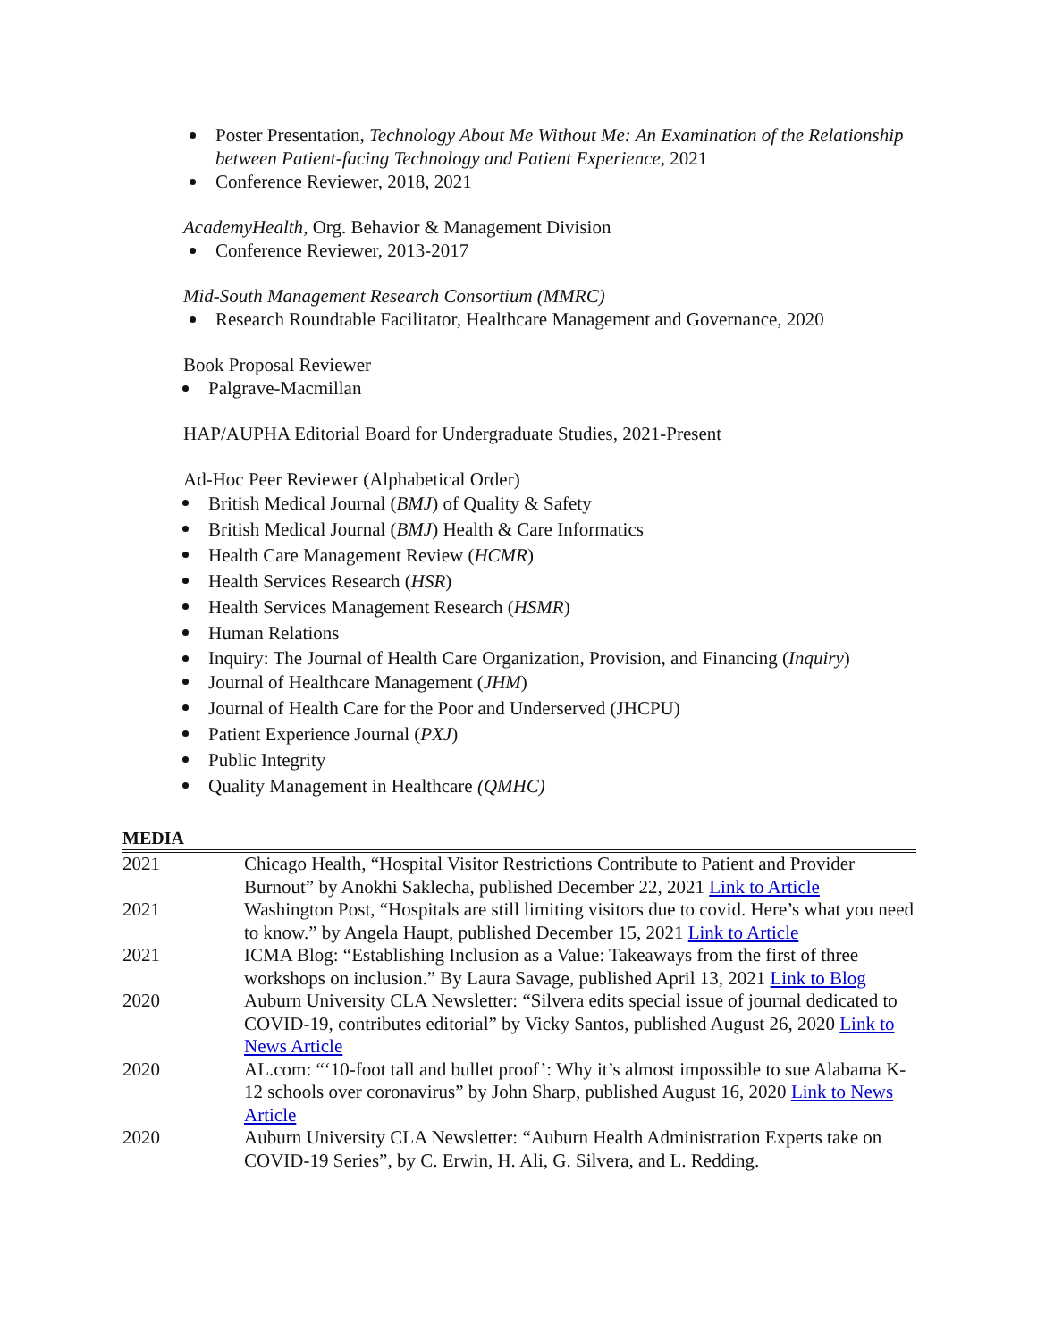Poster Presentation, Technology About Me Without Me: An Examination of the Relationship between Patient-facing Technology and Patient Experience, 2021
Conference Reviewer, 2018, 2021
AcademyHealth, Org. Behavior & Management Division
Conference Reviewer, 2013-2017
Mid-South Management Research Consortium (MMRC)
Research Roundtable Facilitator, Healthcare Management and Governance, 2020
Book Proposal Reviewer
Palgrave-Macmillan
HAP/AUPHA Editorial Board for Undergraduate Studies, 2021-Present
Ad-Hoc Peer Reviewer (Alphabetical Order)
British Medical Journal (BMJ) of Quality & Safety
British Medical Journal (BMJ) Health & Care Informatics
Health Care Management Review (HCMR)
Health Services Research (HSR)
Health Services Management Research (HSMR)
Human Relations
Inquiry: The Journal of Health Care Organization, Provision, and Financing (Inquiry)
Journal of Healthcare Management (JHM)
Journal of Health Care for the Poor and Underserved (JHCPU)
Patient Experience Journal (PXJ)
Public Integrity
Quality Management in Healthcare (QMHC)
MEDIA
| 2021 | Chicago Health, “Hospital Visitor Restrictions Contribute to Patient and Provider Burnout” by Anokhi Saklecha, published December 22, 2021 Link to Article |
| 2021 | Washington Post, “Hospitals are still limiting visitors due to covid. Here’s what you need to know.” by Angela Haupt, published December 15, 2021 Link to Article |
| 2021 | ICMA Blog: “Establishing Inclusion as a Value: Takeaways from the first of three workshops on inclusion.” By Laura Savage, published April 13, 2021 Link to Blog |
| 2020 | Auburn University CLA Newsletter: “Silvera edits special issue of journal dedicated to COVID-19, contributes editorial” by Vicky Santos, published August 26, 2020 Link to News Article |
| 2020 | AL.com: “‘10-foot tall and bullet proof’: Why it’s almost impossible to sue Alabama K-12 schools over coronavirus” by John Sharp, published August 16, 2020 Link to News Article |
| 2020 | Auburn University CLA Newsletter: “Auburn Health Administration Experts take on COVID-19 Series”, by C. Erwin, H. Ali, G. Silvera, and L. Redding. |